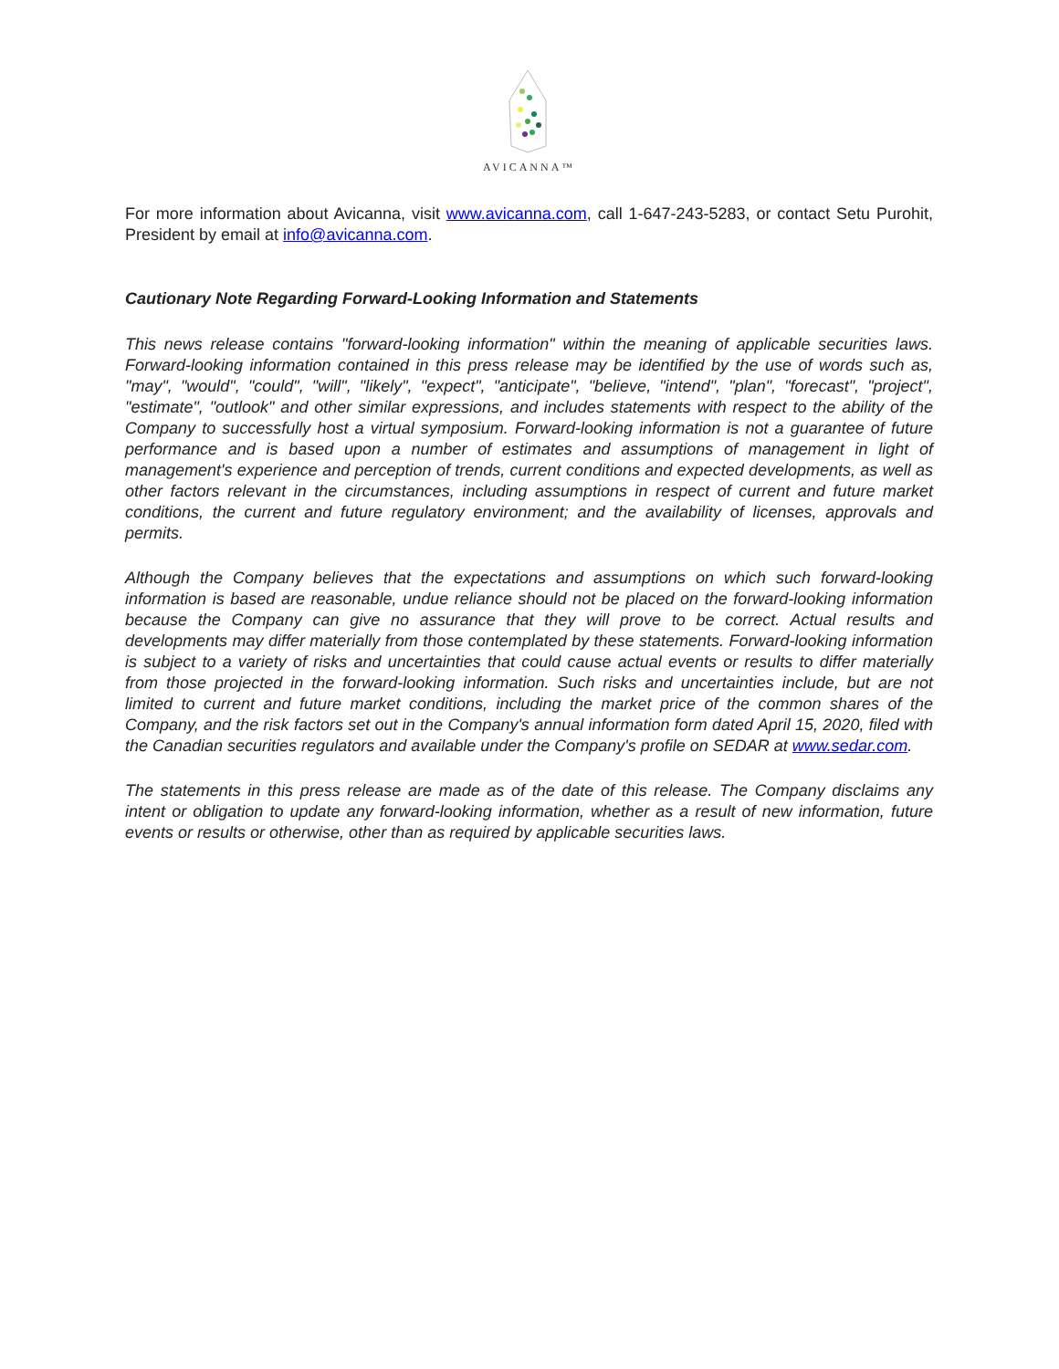AVICANNA™
For more information about Avicanna, visit www.avicanna.com, call 1-647-243-5283, or contact Setu Purohit, President by email at info@avicanna.com.
Cautionary Note Regarding Forward-Looking Information and Statements
This news release contains "forward-looking information" within the meaning of applicable securities laws. Forward-looking information contained in this press release may be identified by the use of words such as, "may", "would", "could", "will", "likely", "expect", "anticipate", "believe, "intend", "plan", "forecast", "project", "estimate", "outlook" and other similar expressions, and includes statements with respect to the ability of the Company to successfully host a virtual symposium. Forward-looking information is not a guarantee of future performance and is based upon a number of estimates and assumptions of management in light of management's experience and perception of trends, current conditions and expected developments, as well as other factors relevant in the circumstances, including assumptions in respect of current and future market conditions, the current and future regulatory environment; and the availability of licenses, approvals and permits.
Although the Company believes that the expectations and assumptions on which such forward-looking information is based are reasonable, undue reliance should not be placed on the forward-looking information because the Company can give no assurance that they will prove to be correct. Actual results and developments may differ materially from those contemplated by these statements. Forward-looking information is subject to a variety of risks and uncertainties that could cause actual events or results to differ materially from those projected in the forward-looking information. Such risks and uncertainties include, but are not limited to current and future market conditions, including the market price of the common shares of the Company, and the risk factors set out in the Company's annual information form dated April 15, 2020, filed with the Canadian securities regulators and available under the Company's profile on SEDAR at www.sedar.com.
The statements in this press release are made as of the date of this release. The Company disclaims any intent or obligation to update any forward-looking information, whether as a result of new information, future events or results or otherwise, other than as required by applicable securities laws.